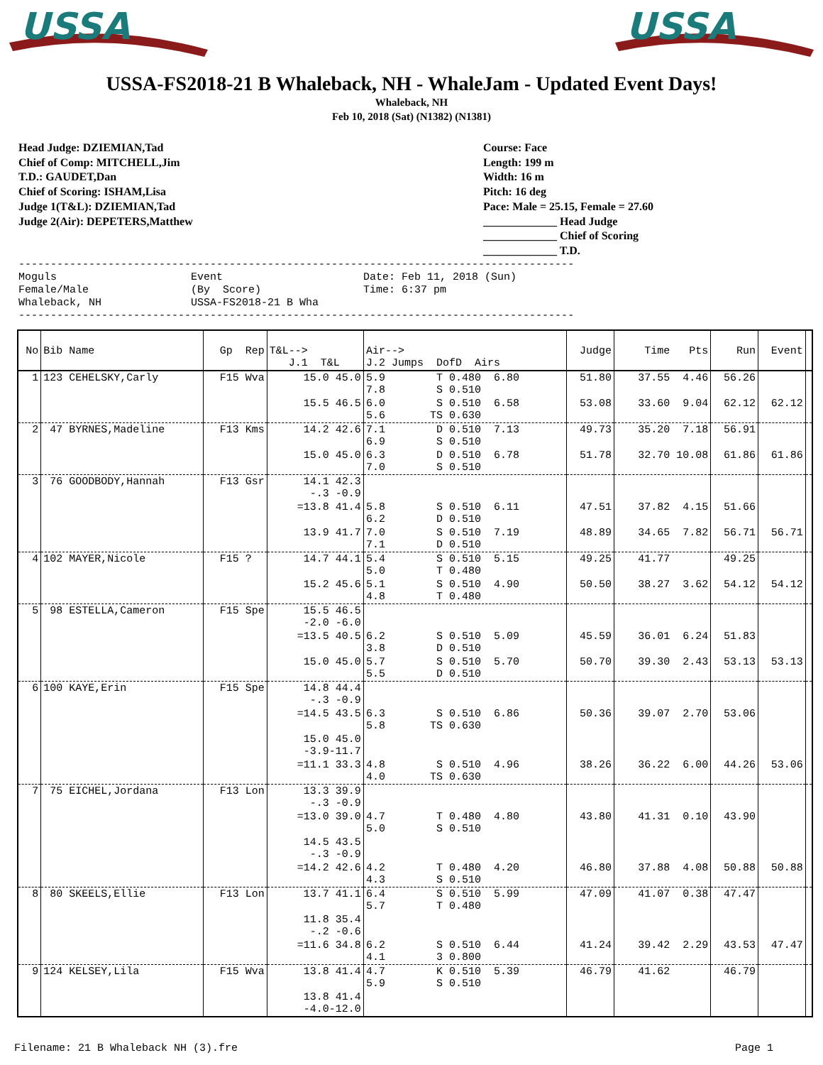USSA
USSA
USSA-FS2018-21 B Whaleback, NH - WhaleJam - Updated Event Days!
Whaleback, NH
Feb 10, 2018 (Sat) (N1382) (N1381)
Head Judge: DZIEMIAN,Tad
Chief of Comp: MITCHELL,Jim
T.D.: GAUDET,Dan
Chief of Scoring: ISHAM,Lisa
Judge 1(T&L): DZIEMIAN,Tad
Judge 2(Air): DEPETERS,Matthew
Course: Face
Length: 199 m
Width: 16 m
Pitch: 16 deg
Pace: Male = 25.15, Female = 27.60
_____________ Head Judge
_____________ Chief of Scoring
_____________ T.D.
---------------------------------------------------------------------------------------
Moguls                     Event                      Date: Feb 11, 2018 (Sun)
Female/Male                (By  Score)                Time: 6:37 pm
Whaleback, NH              USSA-FS2018-21 B Wha
---------------------------------------------------------------------------------------
| No | Bib Name | Gp Rep | T&L--> J.1 T&L | Air--> J.2 Jumps DofD Airs | Judge | Time Pts | Run | Event | |
| --- | --- | --- | --- | --- | --- | --- | --- | --- | --- |
| 1 | 123 CEHELSKY,Carly | F15 Wva | 15.0 45.0 | 5.9 T 0.480 6.80 7.8 S 0.510 | 51.80 | 37.55 4.46 | 56.26 | | |
| | | | 15.5 46.5 | 6.0 S 0.510 6.58 5.6 TS 0.630 | 53.08 | 33.60 9.04 | 62.12 | 62.12 | |
| 2 | 47 BYRNES,Madeline | F13 Kms | 14.2 42.6 | 7.1 D 0.510 7.13 6.9 S 0.510 | 49.73 | 35.20 7.18 | 56.91 | | |
| | | | 15.0 45.0 | 6.3 D 0.510 6.78 7.0 S 0.510 | 51.78 | 32.70 10.08 | 61.86 | 61.86 | |
| 3 | 76 GOODBODY,Hannah | F13 Gsr | 14.1 42.3 -.3 -0.9 | | | | | | |
| | | | =13.8 41.4 | 5.8 S 0.510 6.11 6.2 D 0.510 | 47.51 | 37.82 4.15 | 51.66 | | |
| | | | 13.9 41.7 | 7.0 S 0.510 7.19 7.1 D 0.510 | 48.89 | 34.65 7.82 | 56.71 | 56.71 | |
| 4 | 102 MAYER,Nicole | F15 ? | 14.7 44.1 | 5.4 S 0.510 5.15 5.0 T 0.480 | 49.25 | 41.77 | 49.25 | | |
| | | | 15.2 45.6 | 5.1 S 0.510 4.90 4.8 T 0.480 | 50.50 | 38.27 3.62 | 54.12 | 54.12 | |
| 5 | 98 ESTELLA,Cameron | F15 Spe | 15.5 46.5 -2.0 -6.0 | | | | | | |
| | | | =13.5 40.5 | 6.2 S 0.510 5.09 3.8 D 0.510 | 45.59 | 36.01 6.24 | 51.83 | | |
| | | | 15.0 45.0 | 5.7 S 0.510 5.70 5.5 D 0.510 | 50.70 | 39.30 2.43 | 53.13 | 53.13 | |
| 6 | 100 KAYE,Erin | F15 Spe | 14.8 44.4 -.3 -0.9 | | | | | | |
| | | | =14.5 43.5 | 6.3 S 0.510 6.86 5.8 TS 0.630 | 50.36 | 39.07 2.70 | 53.06 | | |
| | | | 15.0 45.0 -3.9-11.7 | | | | | | |
| | | | =11.1 33.3 | 4.8 S 0.510 4.96 4.0 TS 0.630 | 38.26 | 36.22 6.00 | 44.26 | 53.06 | |
| 7 | 75 EICHEL,Jordana | F13 Lon | 13.3 39.9 -.3 -0.9 | | | | | | |
| | | | =13.0 39.0 | 4.7 T 0.480 4.80 5.0 S 0.510 | 43.80 | 41.31 0.10 | 43.90 | | |
| | | | 14.5 43.5 -.3 -0.9 | | | | | | |
| | | | =14.2 42.6 | 4.2 T 0.480 4.20 4.3 S 0.510 | 46.80 | 37.88 4.08 | 50.88 | 50.88 | |
| 8 | 80 SKEELS,Ellie | F13 Lon | 13.7 41.1 | 6.4 S 0.510 5.99 5.7 T 0.480 | 47.09 | 41.07 0.38 | 47.47 | | |
| | | | 11.8 35.4 -.2 -0.6 | | | | | | |
| | | | =11.6 34.8 | 6.2 S 0.510 6.44 4.1 3 0.800 | 41.24 | 39.42 2.29 | 43.53 | 47.47 | |
| 9 | 124 KELSEY,Lila | F15 Wva | 13.8 41.4 | 4.7 K 0.510 5.39 5.9 S 0.510 | 46.79 | 41.62 | 46.79 | | |
| | | | 13.8 41.4 -4.0-12.0 | | | | | | |
Filename: 21 B Whaleback NH (3).fre Page 1